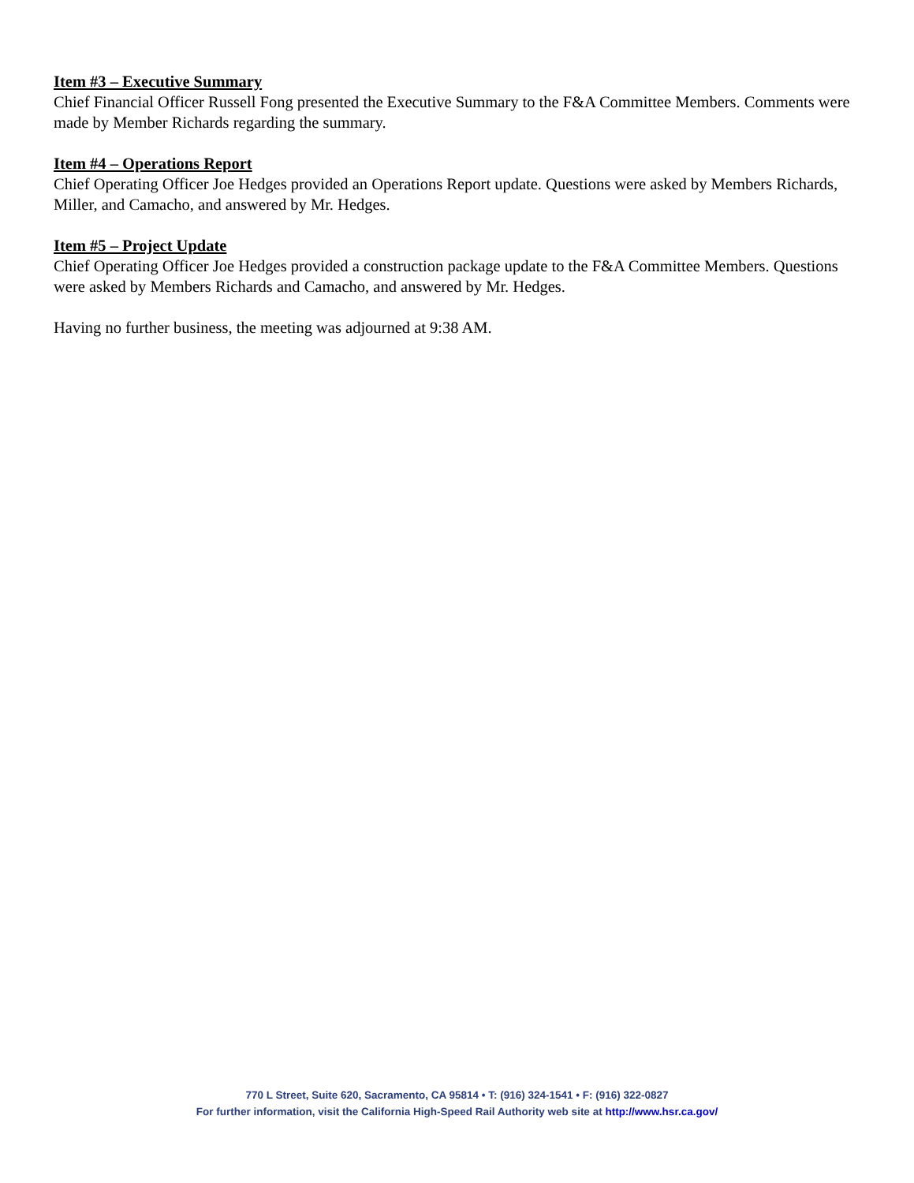Item #3 – Executive Summary
Chief Financial Officer Russell Fong presented the Executive Summary to the F&A Committee Members. Comments were made by Member Richards regarding the summary.
Item #4 – Operations Report
Chief Operating Officer Joe Hedges provided an Operations Report update. Questions were asked by Members Richards, Miller, and Camacho, and answered by Mr. Hedges.
Item #5 – Project Update
Chief Operating Officer Joe Hedges provided a construction package update to the F&A Committee Members. Questions were asked by Members Richards and Camacho, and answered by Mr. Hedges.
Having no further business, the meeting was adjourned at 9:38 AM.
770 L Street, Suite 620, Sacramento, CA 95814 • T: (916) 324-1541 • F: (916) 322-0827
For further information, visit the California High-Speed Rail Authority web site at http://www.hsr.ca.gov/